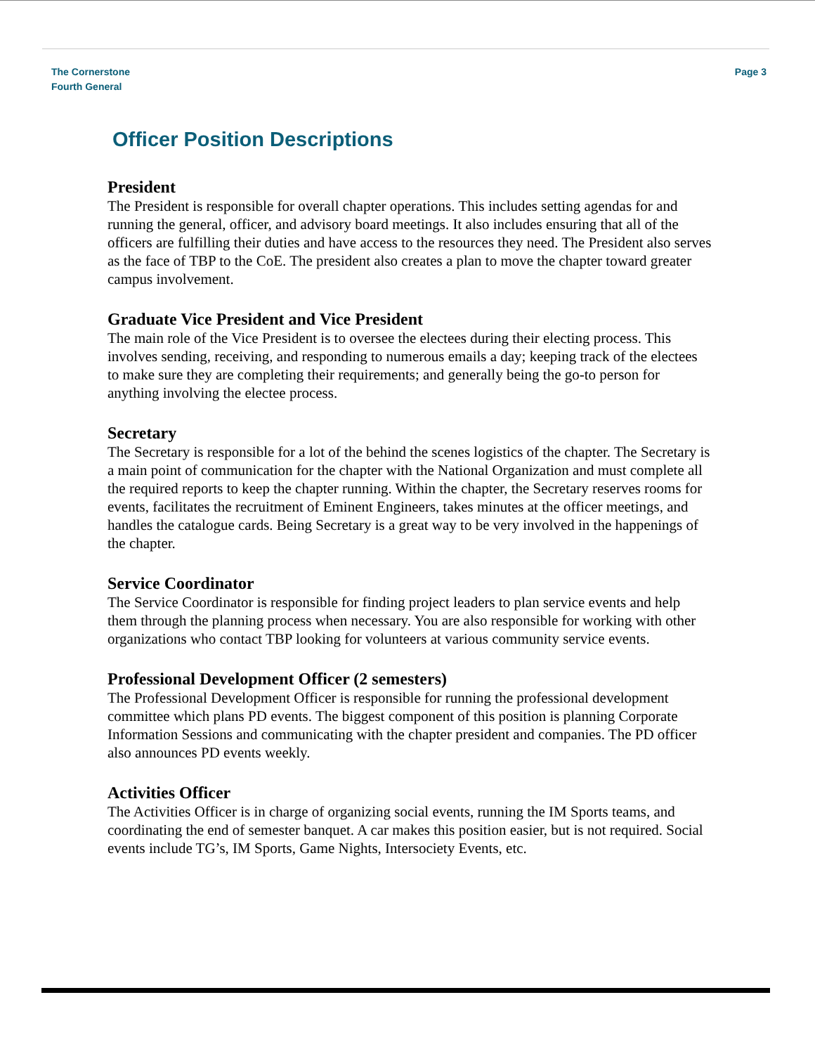The Cornerstone
Fourth General
Page 3
Officer Position Descriptions
President
The President is responsible for overall chapter operations. This includes setting agendas for and running the general, officer, and advisory board meetings. It also includes ensuring that all of the officers are fulfilling their duties and have access to the resources they need. The President also serves as the face of TBP to the CoE. The president also creates a plan to move the chapter toward greater campus involvement.
Graduate Vice President and Vice President
The main role of the Vice President is to oversee the electees during their electing process. This involves sending, receiving, and responding to numerous emails a day; keeping track of the electees to make sure they are completing their requirements; and generally being the go-to person for anything involving the electee process.
Secretary
The Secretary is responsible for a lot of the behind the scenes logistics of the chapter. The Secretary is a main point of communication for the chapter with the National Organization and must complete all the required reports to keep the chapter running. Within the chapter, the Secretary reserves rooms for events, facilitates the recruitment of Eminent Engineers, takes minutes at the officer meetings, and handles the catalogue cards. Being Secretary is a great way to be very involved in the happenings of the chapter.
Service Coordinator
The Service Coordinator is responsible for finding project leaders to plan service events and help them through the planning process when necessary. You are also responsible for working with other organizations who contact TBP looking for volunteers at various community service events.
Professional Development Officer (2 semesters)
The Professional Development Officer is responsible for running the professional development committee which plans PD events. The biggest component of this position is planning Corporate Information Sessions and communicating with the chapter president and companies. The PD officer also announces PD events weekly.
Activities Officer
The Activities Officer is in charge of organizing social events, running the IM Sports teams, and coordinating the end of semester banquet. A car makes this position easier, but is not required. Social events include TG’s, IM Sports, Game Nights, Intersociety Events, etc.